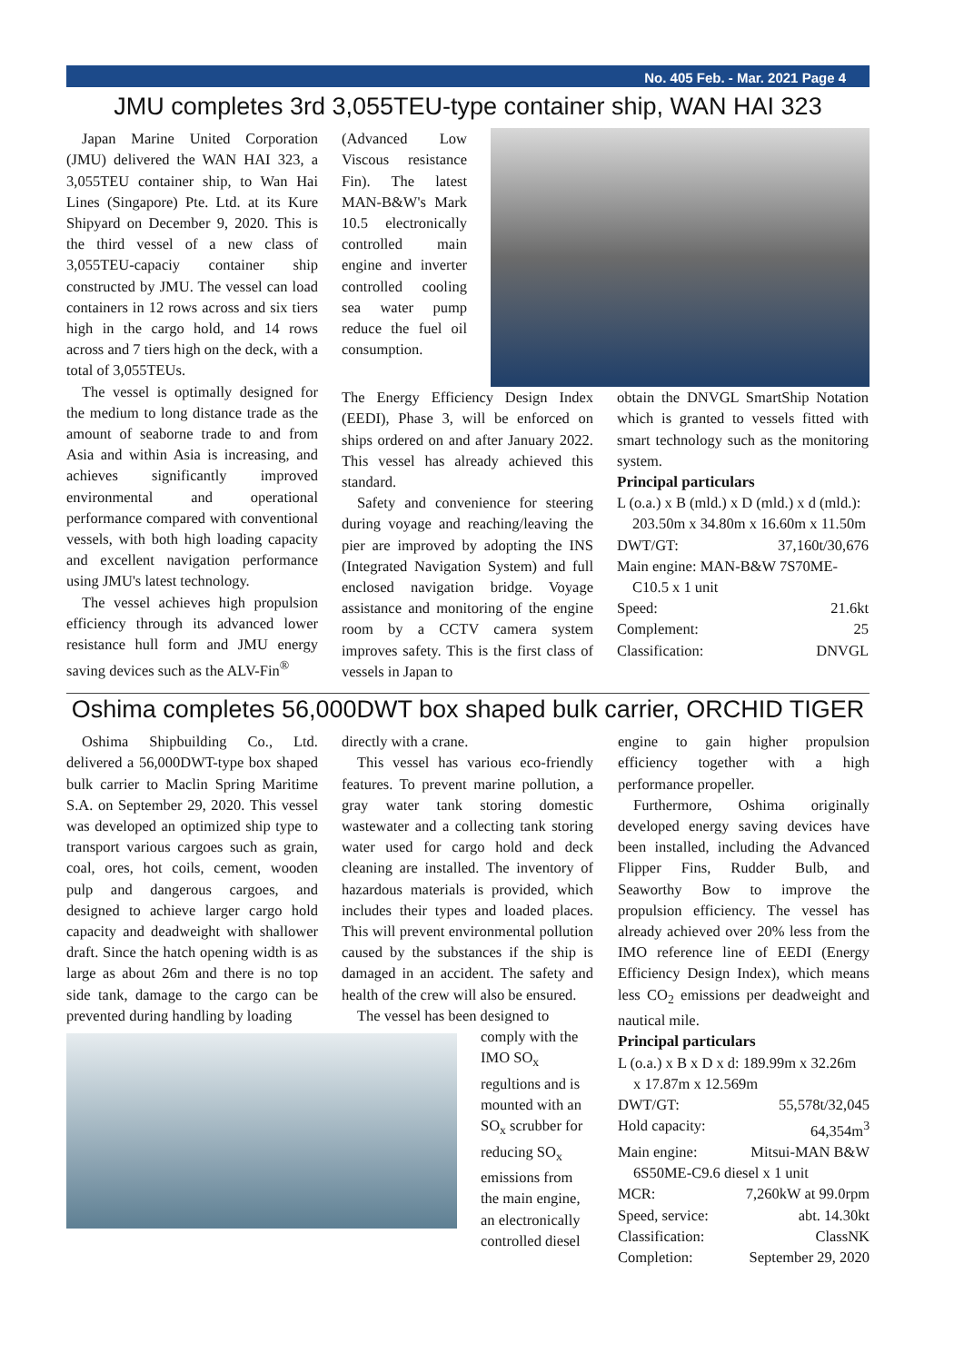No. 405 Feb. - Mar. 2021 Page 4
JMU completes 3rd 3,055TEU-type container ship, WAN HAI 323
Japan Marine United Corporation (JMU) delivered the WAN HAI 323, a 3,055TEU container ship, to Wan Hai Lines (Singapore) Pte. Ltd. at its Kure Shipyard on December 9, 2020. This is the third vessel of a new class of 3,055TEU-capaciy container ship constructed by JMU. The vessel can load containers in 12 rows across and six tiers high in the cargo hold, and 14 rows across and 7 tiers high on the deck, with a total of 3,055TEUs.
The vessel is optimally designed for the medium to long distance trade as the amount of seaborne trade to and from Asia and within Asia is increasing, and achieves significantly improved environmental and operational performance compared with conventional vessels, with both high loading capacity and excellent navigation performance using JMU's latest technology.
The vessel achieves high propulsion efficiency through its advanced lower resistance hull form and JMU energy saving devices such as the ALV-Fin<sup>®</sup>
(Advanced Low Viscous resistance Fin). The latest MAN-B&W's Mark 10.5 electronically controlled main engine and inverter controlled cooling sea water pump reduce the fuel oil consumption.
The Energy Efficiency Design Index (EEDI), Phase 3, will be enforced on ships ordered on and after January 2022. This vessel has already achieved this standard.
Safety and convenience for steering during voyage and reaching/leaving the pier are improved by adopting the INS (Integrated Navigation System) and full enclosed navigation bridge. Voyage assistance and monitoring of the engine room by a CCTV camera system improves safety. This is the first class of vessels in Japan to
obtain the DNVGL SmartShip Notation which is granted to vessels fitted with smart technology such as the monitoring system.
Principal particulars
L (o.a.) x B (mld.) x D (mld.) x d (mld.):
203.50m x 34.80m x 16.60m x 11.50m
DWT/GT: 37,160t/30,676
Main engine: MAN-B&W 7S70ME-
C10.5 x 1 unit
Speed: 21.6kt
Complement: 25
Classification: DNVGL
Oshima completes 56,000DWT box shaped bulk carrier, ORCHID TIGER
Oshima Shipbuilding Co., Ltd. delivered a 56,000DWT-type box shaped bulk carrier to Maclin Spring Maritime S.A. on September 29, 2020. This vessel was developed an optimized ship type to transport various cargoes such as grain, coal, ores, hot coils, cement, wooden pulp and dangerous cargoes, and designed to achieve larger cargo hold capacity and deadweight with shallower draft. Since the hatch opening width is as large as about 26m and there is no top side tank, damage to the cargo can be prevented during handling by loading
directly with a crane.
This vessel has various eco-friendly features. To prevent marine pollution, a gray water tank storing domestic wastewater and a collecting tank storing water used for cargo hold and deck cleaning are installed. The inventory of hazardous materials is provided, which includes their types and loaded places. This will prevent environmental pollution caused by the substances if the ship is damaged in an accident. The safety and health of the crew will also be ensured.
The vessel has been designed to
comply with the IMO SO<sub>x</sub> regultions and is mounted with an SO<sub>x</sub> scrubber for reducing SO<sub>x</sub> emissions from the main engine, an electronically controlled diesel
engine to gain higher propulsion efficiency together with a high performance propeller.
Furthermore, Oshima originally developed energy saving devices have been installed, including the Advanced Flipper Fins, Rudder Bulb, and Seaworthy Bow to improve the propulsion efficiency. The vessel has already achieved over 20% less from the IMO reference line of EEDI (Energy Efficiency Design Index), which means less CO<sub>2</sub> emissions per deadweight and nautical mile.
Principal particulars
L (o.a.) x B x D x d: 189.99m x 32.26m
x 17.87m x 12.569m
DWT/GT: 55,578t/32,045
Hold capacity: 64,354m<sup>3</sup>
Main engine: Mitsui-MAN B&W
6S50ME-C9.6 diesel x 1 unit
MCR: 7,260kW at 99.0rpm
Speed, service: abt. 14.30kt
Classification: ClassNK
Completion: September 29, 2020